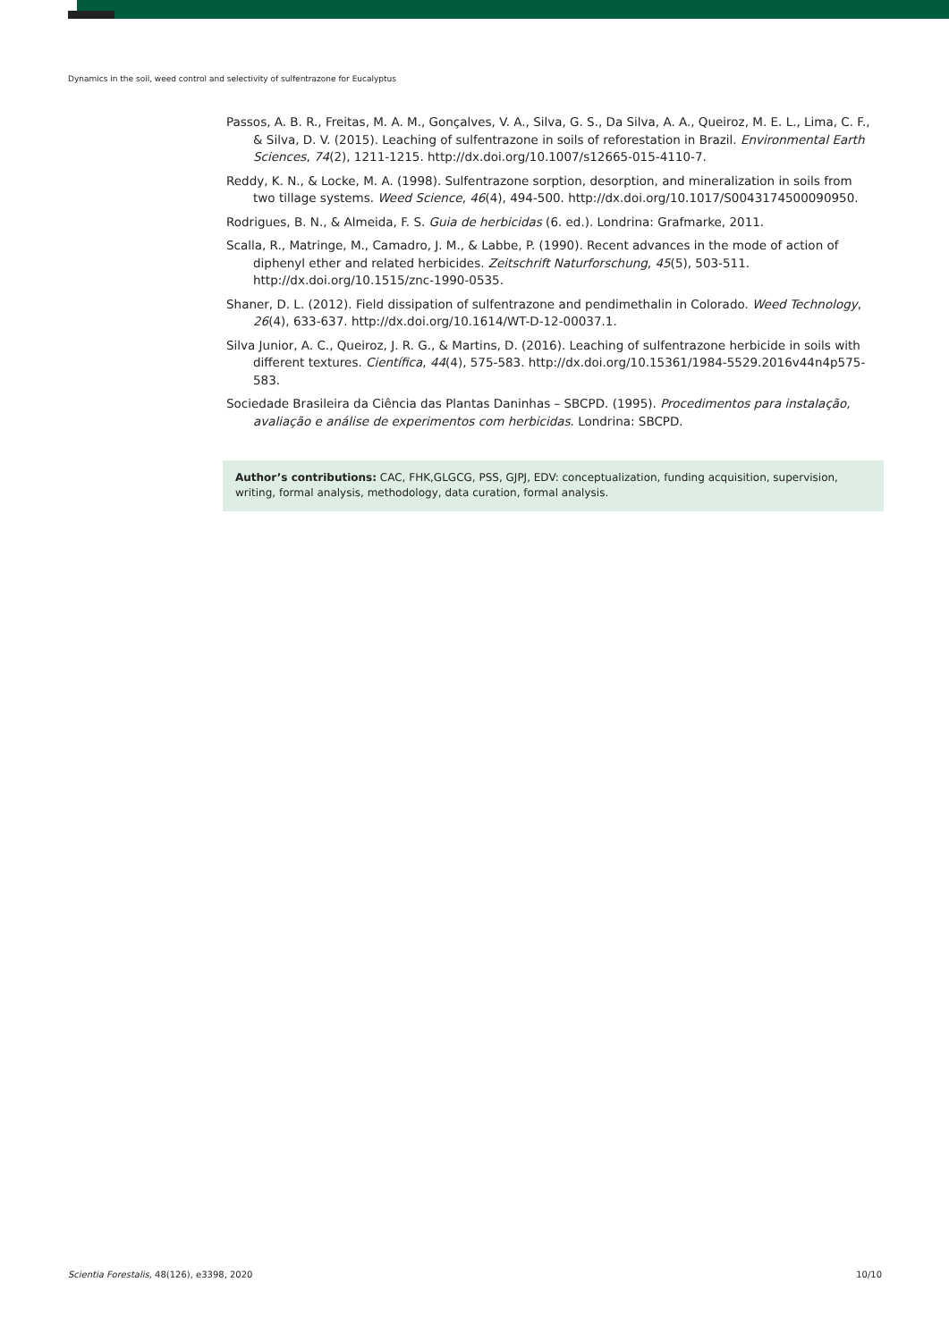Dynamics in the soil, weed control and selectivity of sulfentrazone for Eucalyptus
Passos, A. B. R., Freitas, M. A. M., Gonçalves, V. A., Silva, G. S., Da Silva, A. A., Queiroz, M. E. L., Lima, C. F., & Silva, D. V. (2015). Leaching of sulfentrazone in soils of reforestation in Brazil. Environmental Earth Sciences, 74(2), 1211-1215. http://dx.doi.org/10.1007/s12665-015-4110-7.
Reddy, K. N., & Locke, M. A. (1998). Sulfentrazone sorption, desorption, and mineralization in soils from two tillage systems. Weed Science, 46(4), 494-500. http://dx.doi.org/10.1017/S0043174500090950.
Rodrigues, B. N., & Almeida, F. S. Guia de herbicidas (6. ed.). Londrina: Grafmarke, 2011.
Scalla, R., Matringe, M., Camadro, J. M., & Labbe, P. (1990). Recent advances in the mode of action of diphenyl ether and related herbicides. Zeitschrift Naturforschung, 45(5), 503-511. http://dx.doi.org/10.1515/znc-1990-0535.
Shaner, D. L. (2012). Field dissipation of sulfentrazone and pendimethalin in Colorado. Weed Technology, 26(4), 633-637. http://dx.doi.org/10.1614/WT-D-12-00037.1.
Silva Junior, A. C., Queiroz, J. R. G., & Martins, D. (2016). Leaching of sulfentrazone herbicide in soils with different textures. Científica, 44(4), 575-583. http://dx.doi.org/10.15361/1984-5529.2016v44n4p575-583.
Sociedade Brasileira da Ciência das Plantas Daninhas – SBCPD. (1995). Procedimentos para instalação, avaliação e análise de experimentos com herbicidas. Londrina: SBCPD.
Author’s contributions: CAC, FHK,GLGCG, PSS, GJPJ, EDV: conceptualization, funding acquisition, supervision, writing, formal analysis, methodology, data curation, formal analysis.
Scientia Forestalis, 48(126), e3398, 2020 10/10